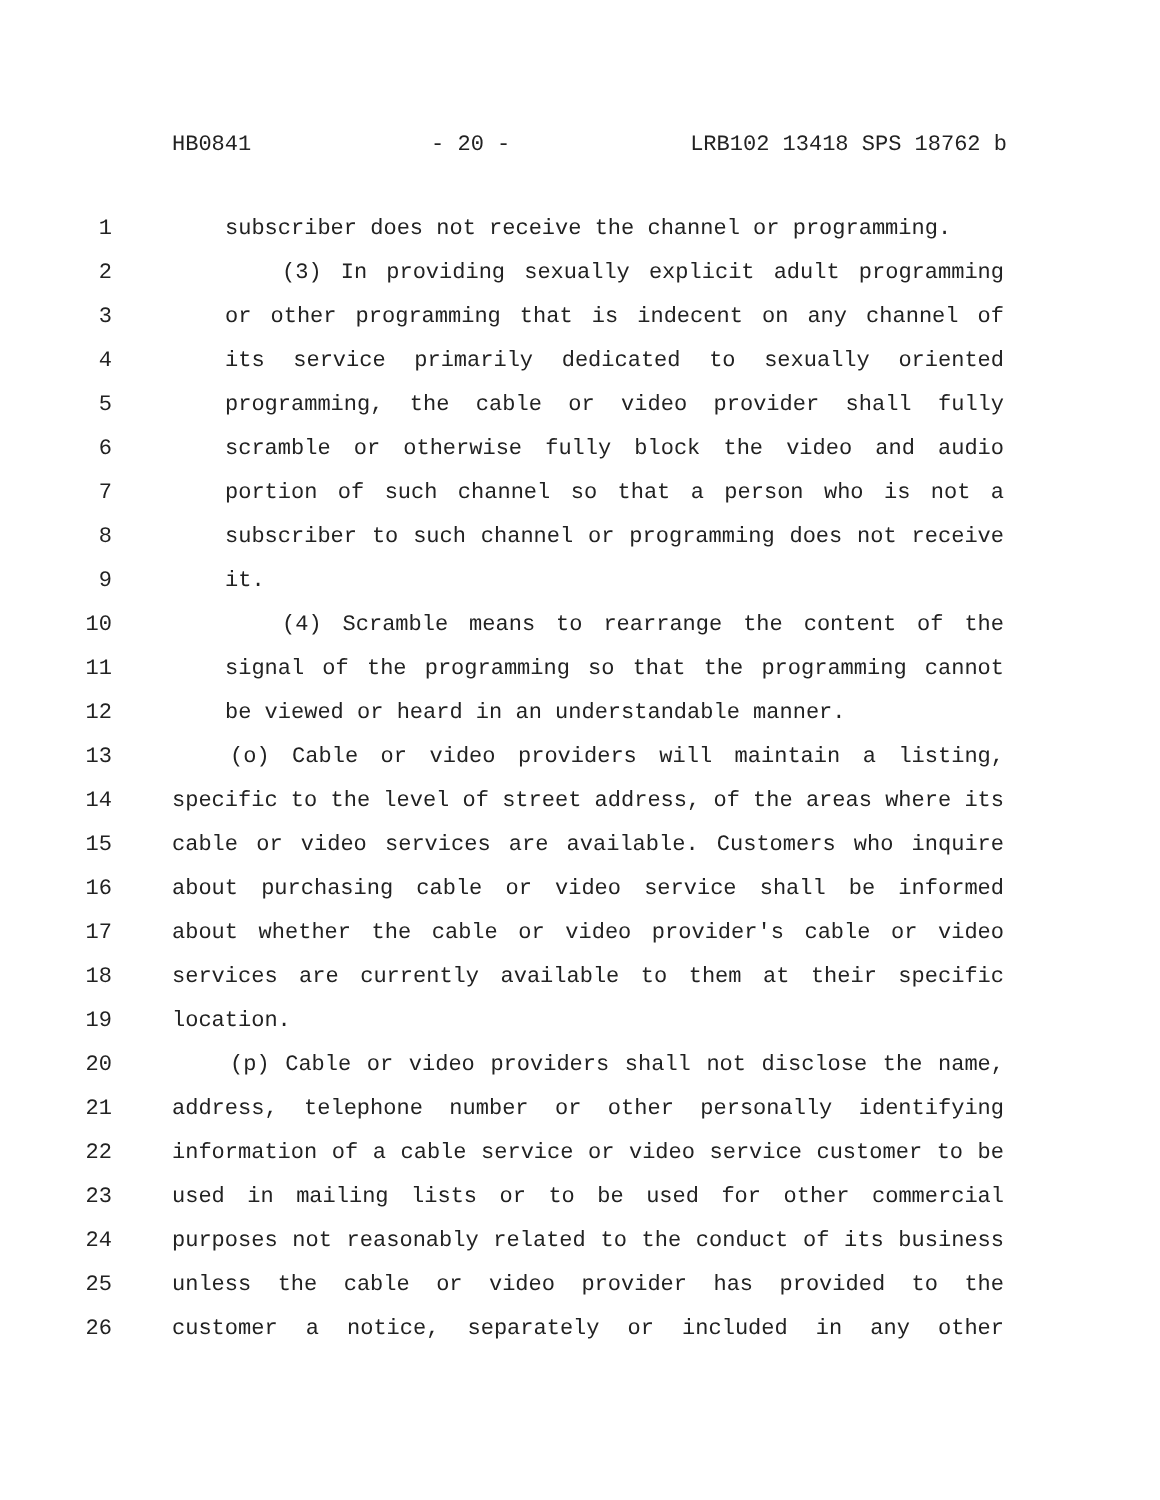HB0841 - 20 - LRB102 13418 SPS 18762 b
1 subscriber does not receive the channel or programming.
2 (3) In providing sexually explicit adult programming
3 or other programming that is indecent on any channel of
4 its service primarily dedicated to sexually oriented
5 programming, the cable or video provider shall fully
6 scramble or otherwise fully block the video and audio
7 portion of such channel so that a person who is not a
8 subscriber to such channel or programming does not receive
9 it.
10 (4) Scramble means to rearrange the content of the
11 signal of the programming so that the programming cannot
12 be viewed or heard in an understandable manner.
13 (o) Cable or video providers will maintain a listing,
14 specific to the level of street address, of the areas where its
15 cable or video services are available. Customers who inquire
16 about purchasing cable or video service shall be informed
17 about whether the cable or video provider's cable or video
18 services are currently available to them at their specific
19 location.
20 (p) Cable or video providers shall not disclose the name,
21 address, telephone number or other personally identifying
22 information of a cable service or video service customer to be
23 used in mailing lists or to be used for other commercial
24 purposes not reasonably related to the conduct of its business
25 unless the cable or video provider has provided to the
26 customer a notice, separately or included in any other